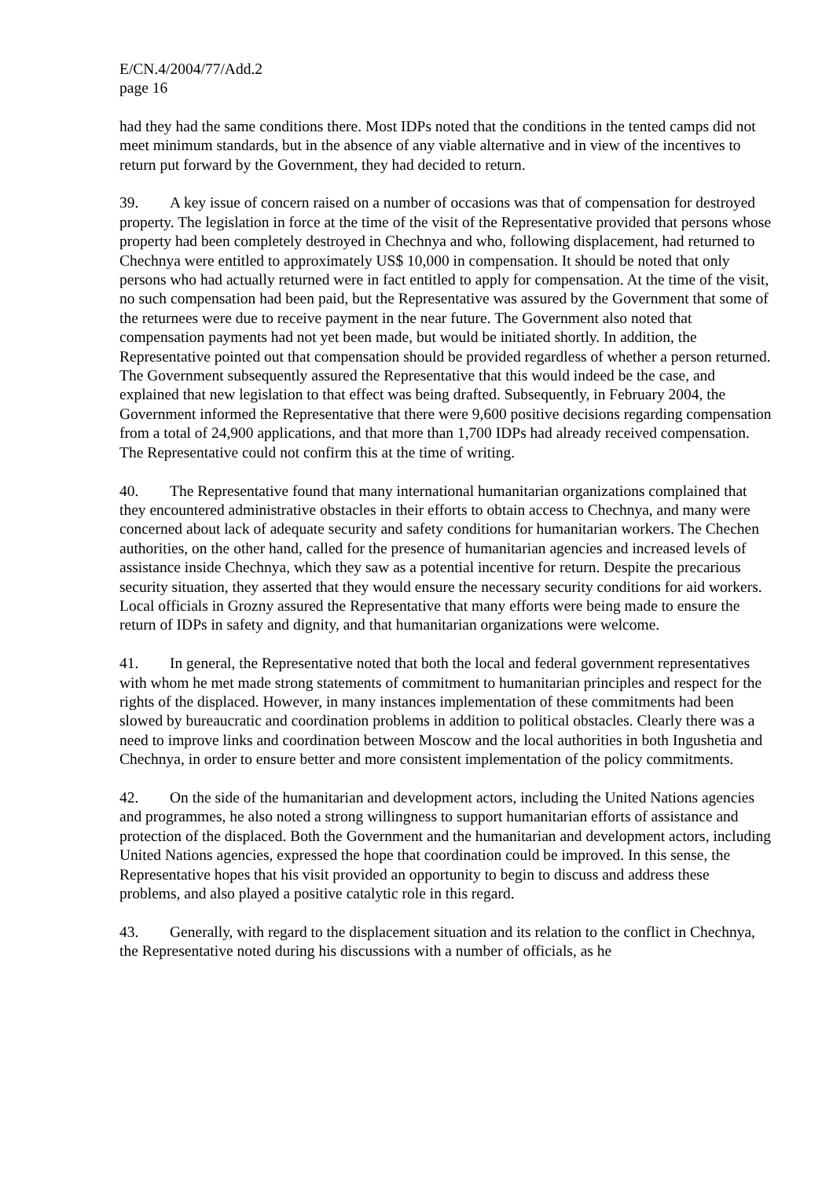E/CN.4/2004/77/Add.2
page 16
had they had the same conditions there. Most IDPs noted that the conditions in the tented camps did not meet minimum standards, but in the absence of any viable alternative and in view of the incentives to return put forward by the Government, they had decided to return.
39. A key issue of concern raised on a number of occasions was that of compensation for destroyed property. The legislation in force at the time of the visit of the Representative provided that persons whose property had been completely destroyed in Chechnya and who, following displacement, had returned to Chechnya were entitled to approximately US$ 10,000 in compensation. It should be noted that only persons who had actually returned were in fact entitled to apply for compensation. At the time of the visit, no such compensation had been paid, but the Representative was assured by the Government that some of the returnees were due to receive payment in the near future. The Government also noted that compensation payments had not yet been made, but would be initiated shortly. In addition, the Representative pointed out that compensation should be provided regardless of whether a person returned. The Government subsequently assured the Representative that this would indeed be the case, and explained that new legislation to that effect was being drafted. Subsequently, in February 2004, the Government informed the Representative that there were 9,600 positive decisions regarding compensation from a total of 24,900 applications, and that more than 1,700 IDPs had already received compensation. The Representative could not confirm this at the time of writing.
40. The Representative found that many international humanitarian organizations complained that they encountered administrative obstacles in their efforts to obtain access to Chechnya, and many were concerned about lack of adequate security and safety conditions for humanitarian workers. The Chechen authorities, on the other hand, called for the presence of humanitarian agencies and increased levels of assistance inside Chechnya, which they saw as a potential incentive for return. Despite the precarious security situation, they asserted that they would ensure the necessary security conditions for aid workers. Local officials in Grozny assured the Representative that many efforts were being made to ensure the return of IDPs in safety and dignity, and that humanitarian organizations were welcome.
41. In general, the Representative noted that both the local and federal government representatives with whom he met made strong statements of commitment to humanitarian principles and respect for the rights of the displaced. However, in many instances implementation of these commitments had been slowed by bureaucratic and coordination problems in addition to political obstacles. Clearly there was a need to improve links and coordination between Moscow and the local authorities in both Ingushetia and Chechnya, in order to ensure better and more consistent implementation of the policy commitments.
42. On the side of the humanitarian and development actors, including the United Nations agencies and programmes, he also noted a strong willingness to support humanitarian efforts of assistance and protection of the displaced. Both the Government and the humanitarian and development actors, including United Nations agencies, expressed the hope that coordination could be improved. In this sense, the Representative hopes that his visit provided an opportunity to begin to discuss and address these problems, and also played a positive catalytic role in this regard.
43. Generally, with regard to the displacement situation and its relation to the conflict in Chechnya, the Representative noted during his discussions with a number of officials, as he